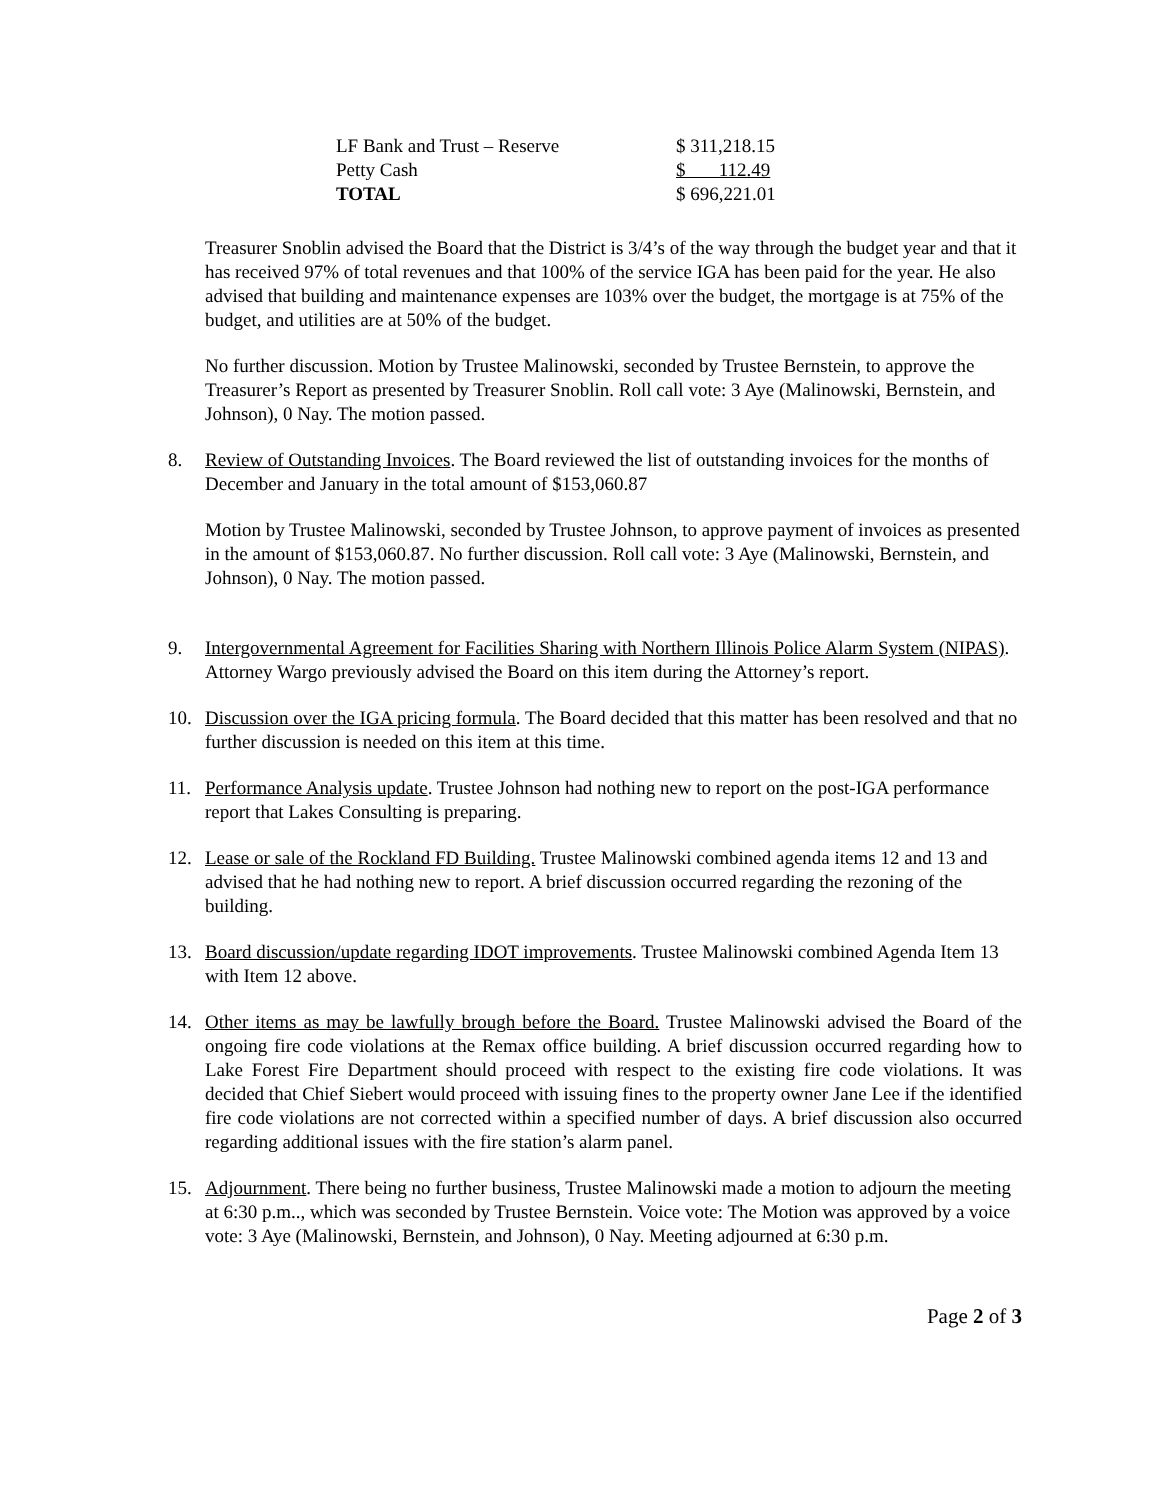| LF Bank and Trust – Reserve | $ 311,218.15 |
| Petty Cash | $ 112.49 |
| TOTAL | $ 696,221.01 |
Treasurer Snoblin advised the Board that the District is 3/4’s of the way through the budget year and that it has received 97% of total revenues and that 100% of the service IGA has been paid for the year. He also advised that building and maintenance expenses are 103% over the budget, the mortgage is at 75% of the budget, and utilities are at 50% of the budget.
No further discussion. Motion by Trustee Malinowski, seconded by Trustee Bernstein, to approve the Treasurer’s Report as presented by Treasurer Snoblin. Roll call vote: 3 Aye (Malinowski, Bernstein, and Johnson), 0 Nay. The motion passed.
8. Review of Outstanding Invoices. The Board reviewed the list of outstanding invoices for the months of December and January in the total amount of $153,060.87
Motion by Trustee Malinowski, seconded by Trustee Johnson, to approve payment of invoices as presented in the amount of $153,060.87. No further discussion. Roll call vote: 3 Aye (Malinowski, Bernstein, and Johnson), 0 Nay. The motion passed.
9. Intergovernmental Agreement for Facilities Sharing with Northern Illinois Police Alarm System (NIPAS). Attorney Wargo previously advised the Board on this item during the Attorney’s report.
10. Discussion over the IGA pricing formula. The Board decided that this matter has been resolved and that no further discussion is needed on this item at this time.
11. Performance Analysis update. Trustee Johnson had nothing new to report on the post-IGA performance report that Lakes Consulting is preparing.
12. Lease or sale of the Rockland FD Building. Trustee Malinowski combined agenda items 12 and 13 and advised that he had nothing new to report. A brief discussion occurred regarding the rezoning of the building.
13. Board discussion/update regarding IDOT improvements. Trustee Malinowski combined Agenda Item 13 with Item 12 above.
14. Other items as may be lawfully brough before the Board. Trustee Malinowski advised the Board of the ongoing fire code violations at the Remax office building. A brief discussion occurred regarding how to Lake Forest Fire Department should proceed with respect to the existing fire code violations. It was decided that Chief Siebert would proceed with issuing fines to the property owner Jane Lee if the identified fire code violations are not corrected within a specified number of days. A brief discussion also occurred regarding additional issues with the fire station’s alarm panel.
15. Adjournment. There being no further business, Trustee Malinowski made a motion to adjourn the meeting at 6:30 p.m.., which was seconded by Trustee Bernstein. Voice vote: The Motion was approved by a voice vote: 3 Aye (Malinowski, Bernstein, and Johnson), 0 Nay. Meeting adjourned at 6:30 p.m.
Page 2 of 3